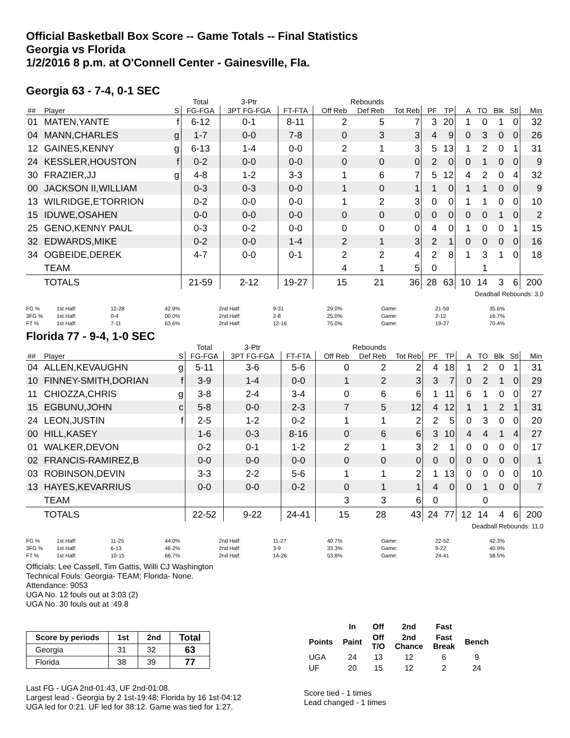Official Basketball Box Score -- Game Totals -- Final Statistics
Georgia vs Florida
1/2/2016 8 p.m. at O'Connell Center - Gainesville, Fla.
Georgia 63 - 7-4, 0-1 SEC
| | | | Total | 3-Ptr | | Rebounds | | | | | | | | | |
| ## | Player | S | FG-FGA | 3PT FG-FGA | FT-FTA | Off Reb | Def Reb | Tot Reb | PF | TP | A | TO | Blk | Stl | Min |
| 01 | MATEN,YANTE | f | 6-12 | 0-1 | 8-11 | 2 | 5 | 7 | 3 | 20 | 1 | 0 | 1 | 0 | 32 |
| 04 | MANN,CHARLES | g | 1-7 | 0-0 | 7-8 | 0 | 3 | 3 | 4 | 9 | 0 | 3 | 0 | 0 | 26 |
| 12 | GAINES,KENNY | g | 6-13 | 1-4 | 0-0 | 2 | 1 | 3 | 5 | 13 | 1 | 2 | 0 | 1 | 31 |
| 24 | KESSLER,HOUSTON | f | 0-2 | 0-0 | 0-0 | 0 | 0 | 0 | 2 | 0 | 0 | 1 | 0 | 0 | 9 |
| 30 | FRAZIER,JJ | g | 4-8 | 1-2 | 3-3 | 1 | 6 | 7 | 5 | 12 | 4 | 2 | 0 | 4 | 32 |
| 00 | JACKSON II,WILLIAM | | 0-3 | 0-3 | 0-0 | 1 | 0 | 1 | 1 | 0 | 1 | 1 | 0 | 0 | 9 |
| 13 | WILRIDGE,E'TORRION | | 0-2 | 0-0 | 0-0 | 1 | 2 | 3 | 0 | 0 | 1 | 1 | 0 | 0 | 10 |
| 15 | IDUWE,OSAHEN | | 0-0 | 0-0 | 0-0 | 0 | 0 | 0 | 0 | 0 | 0 | 0 | 1 | 0 | 2 |
| 25 | GENO,KENNY PAUL | | 0-3 | 0-2 | 0-0 | 0 | 0 | 0 | 4 | 0 | 1 | 0 | 0 | 1 | 15 |
| 32 | EDWARDS,MIKE | | 0-2 | 0-0 | 1-4 | 2 | 1 | 3 | 2 | 1 | 0 | 0 | 0 | 0 | 16 |
| 34 | OGBEIDE,DEREK | | 4-7 | 0-0 | 0-1 | 2 | 2 | 4 | 2 | 8 | 1 | 3 | 1 | 0 | 18 |
| | TEAM | | | | | 4 | 1 | 5 | 0 | | | 1 | | | |
| | TOTALS | | 21-59 | 2-12 | 19-27 | 15 | 21 | 36 | 28 | 63 | 10 | 14 | 3 | 6 | 200 |
Deadball Rebounds: 3,0
| FG % | 1st Half: | 12-28 | 42.9% | 2nd Half: | 9-31 | 29.0% | Game: | 21-59 | 35.6% |
| 3FG % | 1st Half: | 0-4 | 00.0% | 2nd Half: | 2-8 | 25.0% | Game: | 2-12 | 16.7% |
| FT % | 1st Half: | 7-11 | 63.6% | 2nd Half: | 12-16 | 75.0% | Game: | 19-27 | 70.4% |
Florida 77 - 9-4, 1-0 SEC
| | | | Total | 3-Ptr | | Rebounds | | | | | | | | | |
| ## | Player | S | FG-FGA | 3PT FG-FGA | FT-FTA | Off Reb | Def Reb | Tot Reb | PF | TP | A | TO | Blk | Stl | Min |
| 04 | ALLEN,KEVAUGHN | g | 5-11 | 3-6 | 5-6 | 0 | 2 | 2 | 4 | 18 | 1 | 2 | 0 | 1 | 31 |
| 10 | FINNEY-SMITH,DORIAN | f | 3-9 | 1-4 | 0-0 | 1 | 2 | 3 | 3 | 7 | 0 | 2 | 1 | 0 | 29 |
| 11 | CHIOZZA,CHRIS | g | 3-8 | 2-4 | 3-4 | 0 | 6 | 6 | 1 | 11 | 6 | 1 | 0 | 0 | 27 |
| 15 | EGBUNU,JOHN | c | 5-8 | 0-0 | 2-3 | 7 | 5 | 12 | 4 | 12 | 1 | 1 | 2 | 1 | 31 |
| 24 | LEON,JUSTIN | f | 2-5 | 1-2 | 0-2 | 1 | 1 | 2 | 2 | 5 | 0 | 3 | 0 | 0 | 20 |
| 00 | HILL,KASEY | | 1-6 | 0-3 | 8-16 | 0 | 6 | 6 | 3 | 10 | 4 | 4 | 1 | 4 | 27 |
| 01 | WALKER,DEVON | | 0-2 | 0-1 | 1-2 | 2 | 1 | 3 | 2 | 1 | 0 | 0 | 0 | 0 | 17 |
| 02 | FRANCIS-RAMIREZ,B | | 0-0 | 0-0 | 0-0 | 0 | 0 | 0 | 0 | 0 | 0 | 0 | 0 | 0 | 1 |
| 03 | ROBINSON,DEVIN | | 3-3 | 2-2 | 5-6 | 1 | 1 | 2 | 1 | 13 | 0 | 0 | 0 | 0 | 10 |
| 13 | HAYES,KEVARRIUS | | 0-0 | 0-0 | 0-2 | 0 | 1 | 1 | 4 | 0 | 0 | 1 | 0 | 0 | 7 |
| | TEAM | | | | | 3 | 3 | 6 | 0 | | | 0 | | | |
| | TOTALS | | 22-52 | 9-22 | 24-41 | 15 | 28 | 43 | 24 | 77 | 12 | 14 | 4 | 6 | 200 |
Deadball Rebounds: 11,0
| FG % | 1st Half: | 11-25 | 44.0% | 2nd Half: | 11-27 | 40.7% | Game: | 22-52 | 42.3% |
| 3FG % | 1st Half: | 6-13 | 46.2% | 2nd Half: | 3-9 | 33.3% | Game: | 9-22 | 40.9% |
| FT % | 1st Half: | 10-15 | 66.7% | 2nd Half: | 14-26 | 53.8% | Game: | 24-41 | 58.5% |
Officials: Lee Cassell, Tim Gattis, Willi CJ Washington
Technical Fouls: Georgia- TEAM; Florida- None.
Attendance: 9053
UGA No. 12 fouls out at 3:03 (2)
UGA No. 30 fouls out at :49.8
| Score by periods | 1st | 2nd | Total |
| --- | --- | --- | --- |
| Georgia | 31 | 32 | 63 |
| Florida | 38 | 39 | 77 |
Last FG - UGA 2nd-01:43, UF 2nd-01:08.
Largest lead - Georgia by 2 1st-19:48; Florida by 16 1st-04:12
UGA led for 0:21. UF led for 38:12. Game was tied for 1:27.
| | In | Off | 2nd | Fast | |
| --- | --- | --- | --- | --- | --- |
| Points | Paint | Off T/O | 2nd Chance | Fast Break | Bench |
| UGA | 24 | 13 | 12 | 6 | 9 |
| UF | 20 | 15 | 12 | 2 | 24 |
Score tied - 1 times
Lead changed - 1 times